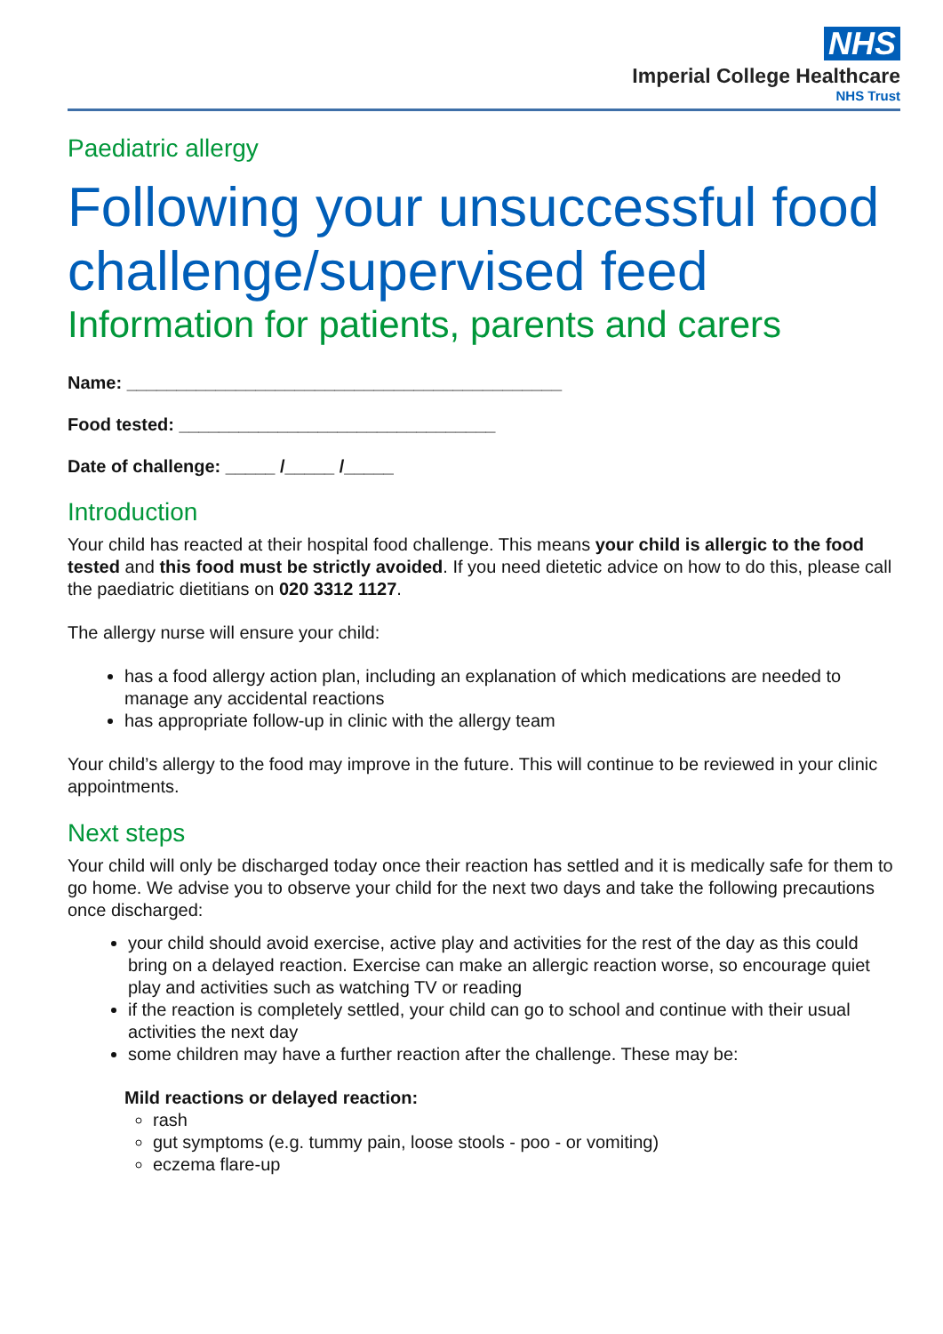NHS
Imperial College Healthcare
NHS Trust
Paediatric allergy
Following your unsuccessful food challenge/supervised feed
Information for patients, parents and carers
Name: ____________________________________________
Food tested: ________________________________
Date of challenge: _____ /_____ /_____
Introduction
Your child has reacted at their hospital food challenge. This means your child is allergic to the food tested and this food must be strictly avoided. If you need dietetic advice on how to do this, please call the paediatric dietitians on 020 3312 1127.
The allergy nurse will ensure your child:
has a food allergy action plan, including an explanation of which medications are needed to manage any accidental reactions
has appropriate follow-up in clinic with the allergy team
Your child’s allergy to the food may improve in the future. This will continue to be reviewed in your clinic appointments.
Next steps
Your child will only be discharged today once their reaction has settled and it is medically safe for them to go home. We advise you to observe your child for the next two days and take the following precautions once discharged:
your child should avoid exercise, active play and activities for the rest of the day as this could bring on a delayed reaction. Exercise can make an allergic reaction worse, so encourage quiet play and activities such as watching TV or reading
if the reaction is completely settled, your child can go to school and continue with their usual activities the next day
some children may have a further reaction after the challenge. These may be:
Mild reactions or delayed reaction:
rash
gut symptoms (e.g. tummy pain, loose stools - poo - or vomiting)
eczema flare-up